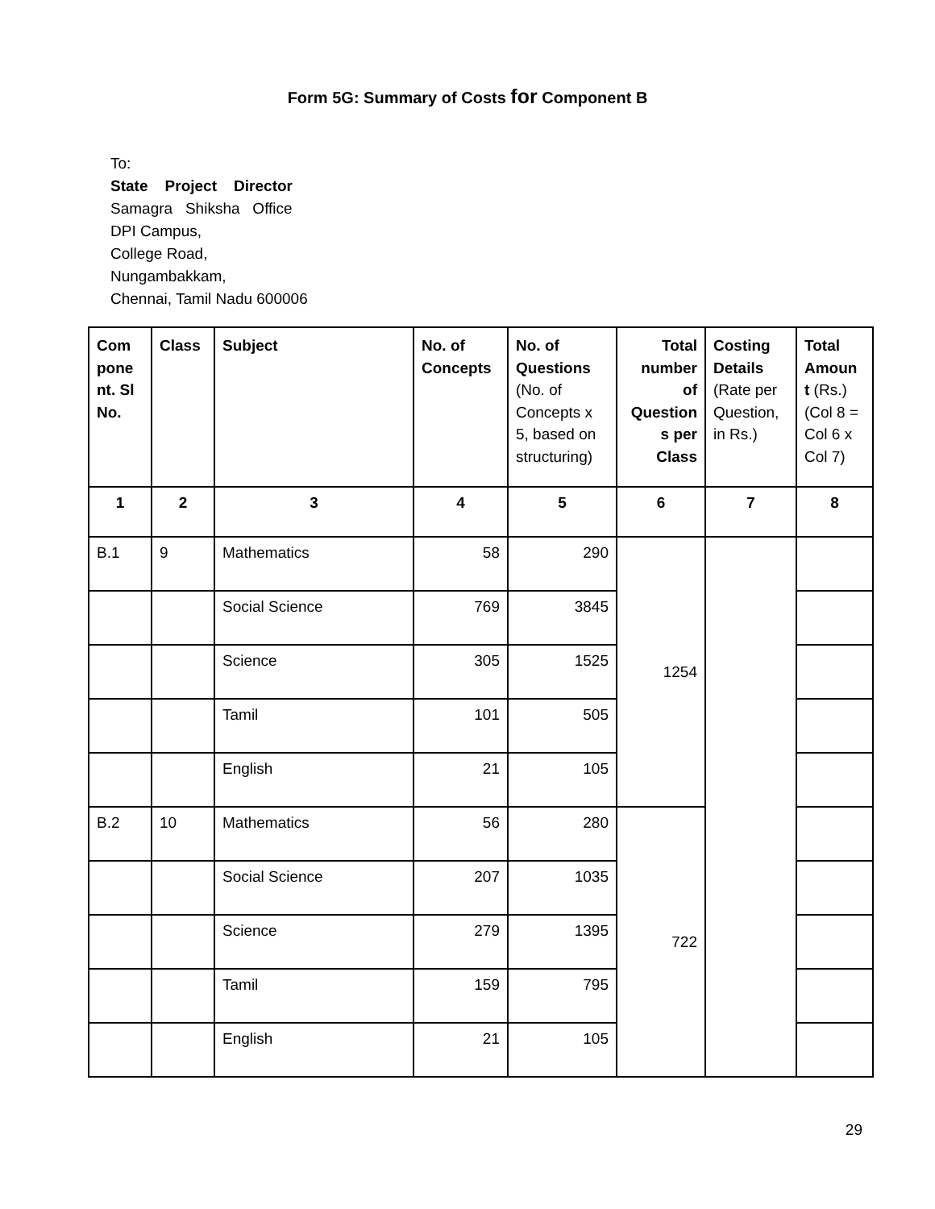Form 5G: Summary of Costs for Component B
To:
State Project Director
Samagra Shiksha Office
DPI Campus,
College Road,
Nungambakkam,
Chennai, Tamil Nadu 600006
| Com pone nt. Sl No. | Class | Subject | No. of Concepts | No. of Questions (No. of Concepts x 5, based on structuring) | Total number of Question s per Class | Costing Details (Rate per Question, in Rs.) | Total Amoun t (Rs.) (Col 8 = Col 6 x Col 7) |
| --- | --- | --- | --- | --- | --- | --- | --- |
| 1 | 2 | 3 | 4 | 5 | 6 | 7 | 8 |
| B.1 | 9 | Mathematics | 58 | 290 | 1254 | | |
| | | Social Science | 769 | 3845 | | | |
| | | Science | 305 | 1525 | | | |
| | | Tamil | 101 | 505 | | | |
| | | English | 21 | 105 | | | |
| B.2 | 10 | Mathematics | 56 | 280 | 722 | | |
| | | Social Science | 207 | 1035 | | | |
| | | Science | 279 | 1395 | | | |
| | | Tamil | 159 | 795 | | | |
| | | English | 21 | 105 | | | |
29